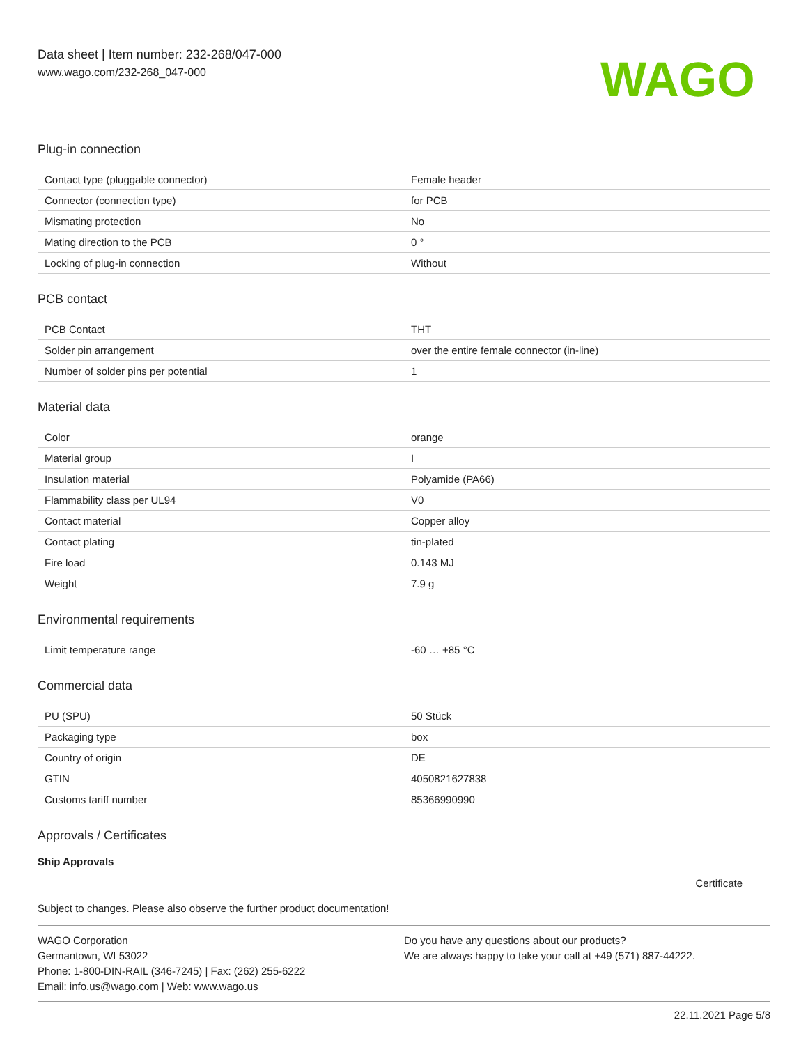Data sheet | Item number: 232-268/047-000
www.wago.com/232-268_047-000
WAGO
Plug-in connection
| Contact type (pluggable connector) | Female header |
| Connector (connection type) | for PCB |
| Mismating protection | No |
| Mating direction to the PCB | 0 ° |
| Locking of plug-in connection | Without |
PCB contact
| PCB Contact | THT |
| Solder pin arrangement | over the entire female connector (in-line) |
| Number of solder pins per potential | 1 |
Material data
| Color | orange |
| Material group | I |
| Insulation material | Polyamide (PA66) |
| Flammability class per UL94 | V0 |
| Contact material | Copper alloy |
| Contact plating | tin-plated |
| Fire load | 0.143 MJ |
| Weight | 7.9 g |
Environmental requirements
| Limit temperature range | -60 … +85 °C |
Commercial data
| PU (SPU) | 50 Stück |
| Packaging type | box |
| Country of origin | DE |
| GTIN | 4050821627838 |
| Customs tariff number | 85366990990 |
Approvals / Certificates
Ship Approvals
Certificate
Subject to changes. Please also observe the further product documentation!
WAGO Corporation
Germantown, WI 53022
Phone: 1-800-DIN-RAIL (346-7245) | Fax: (262) 255-6222
Email: info.us@wago.com | Web: www.wago.us
Do you have any questions about our products?
We are always happy to take your call at +49 (571) 887-44222.
22.11.2021 Page 5/8